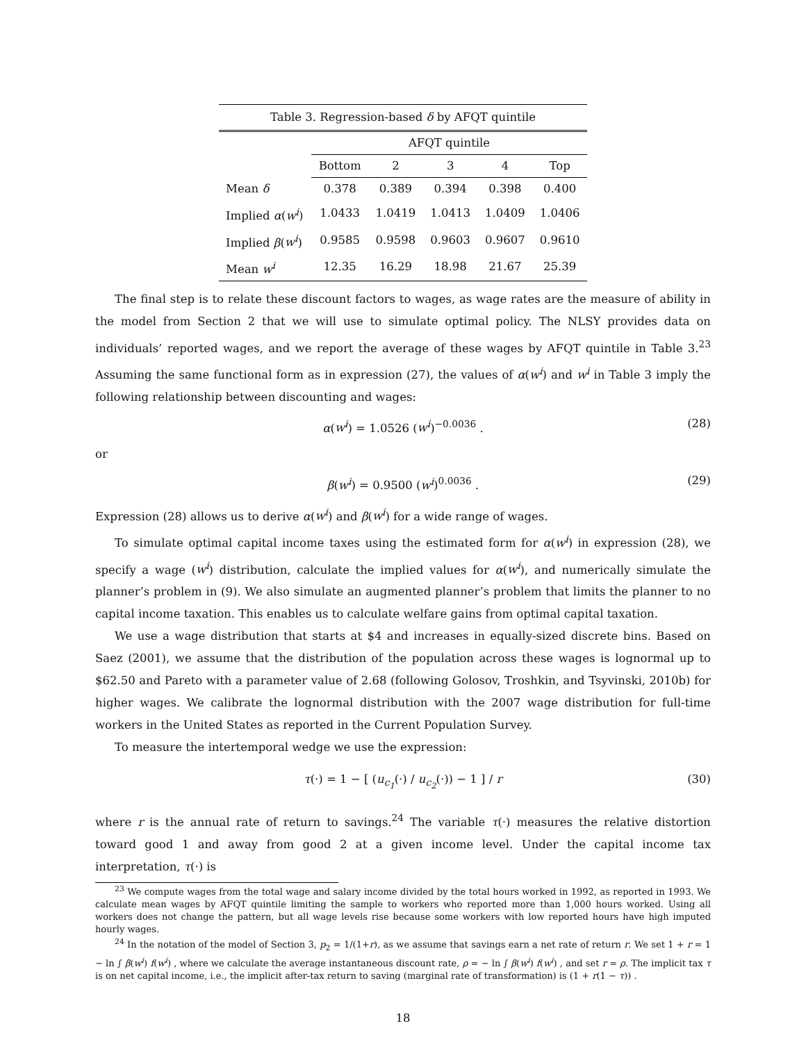Table 3. Regression-based δ by AFQT quintile
| | AFQT quintile | | | | |
| --- | --- | --- | --- | --- | --- |
| | Bottom | 2 | 3 | 4 | Top |
| Mean δ | 0.378 | 0.389 | 0.394 | 0.398 | 0.400 |
| Implied α ( w<sup>i</sup> ) | 1.0433 | 1.0419 | 1.0413 | 1.0409 | 1.0406 |
| Implied β ( w<sup>i</sup> ) | 0.9585 | 0.9598 | 0.9603 | 0.9607 | 0.9610 |
| Mean w<sup>i</sup> | 12.35 | 16.29 | 18.98 | 21.67 | 25.39 |
The final step is to relate these discount factors to wages, as wage rates are the measure of ability in the model from Section 2 that we will use to simulate optimal policy. The NLSY provides data on individuals’ reported wages, and we report the average of these wages by AFQT quintile in Table 3.<sup>23</sup> Assuming the same functional form as in expression (27), the values of α(w<sup>i</sup>) and w<sup>i</sup> in Table 3 imply the following relationship between discounting and wages:
α(w<sup>i</sup>) = 1.0526 (w<sup>i</sup>)<sup>−0.0036</sup> . (28)
or
β(w<sup>i</sup>) = 0.9500 (w<sup>i</sup>)<sup>0.0036</sup> . (29)
Expression (28) allows us to derive α(w<sup>i</sup>) and β(w<sup>i</sup>) for a wide range of wages.
To simulate optimal capital income taxes using the estimated form for α(w<sup>i</sup>) in expression (28), we specify a wage (w<sup>i</sup>) distribution, calculate the implied values for α(w<sup>i</sup>), and numerically simulate the planner’s problem in (9). We also simulate an augmented planner’s problem that limits the planner to no capital income taxation. This enables us to calculate welfare gains from optimal capital taxation.
We use a wage distribution that starts at $4 and increases in equally-sized discrete bins. Based on Saez (2001), we assume that the distribution of the population across these wages is lognormal up to $62.50 and Pareto with a parameter value of 2.68 (following Golosov, Troshkin, and Tsyvinski, 2010b) for higher wages. We calibrate the lognormal distribution with the 2007 wage distribution for full-time workers in the United States as reported in the Current Population Survey.
To measure the intertemporal wedge we use the expression:
τ(·) = 1 − [ (u<sub>c<sub>1</sub></sub>(·) / u<sub>c<sub>2</sub></sub>(·)) − 1 ] / r (30)
where r is the annual rate of return to savings.<sup>24</sup> The variable τ(·) measures the relative distortion toward good 1 and away from good 2 at a given income level. Under the capital income tax interpretation, τ(·) is
<sup>23</sup> We compute wages from the total wage and salary income divided by the total hours worked in 1992, as reported in 1993. We calculate mean wages by AFQT quintile limiting the sample to workers who reported more than 1,000 hours worked. Using all workers does not change the pattern, but all wage levels rise because some workers with low reported hours have high imputed hourly wages.
<sup>24</sup> In the notation of the model of Section 3, p<sub>2</sub> = 1/(1+r), as we assume that savings earn a net rate of return r. We set 1 + r = 1 − ln ∫ β(w<sup>i</sup>) f(w<sup>i</sup>) , where we calculate the average instantaneous discount rate, ρ = − ln ∫ β(w<sup>i</sup>) f(w<sup>i</sup>) , and set r = ρ. The implicit tax τ is on net capital income, i.e., the implicit after-tax return to saving (marginal rate of transformation) is (1 + r(1 − τ)) .
18